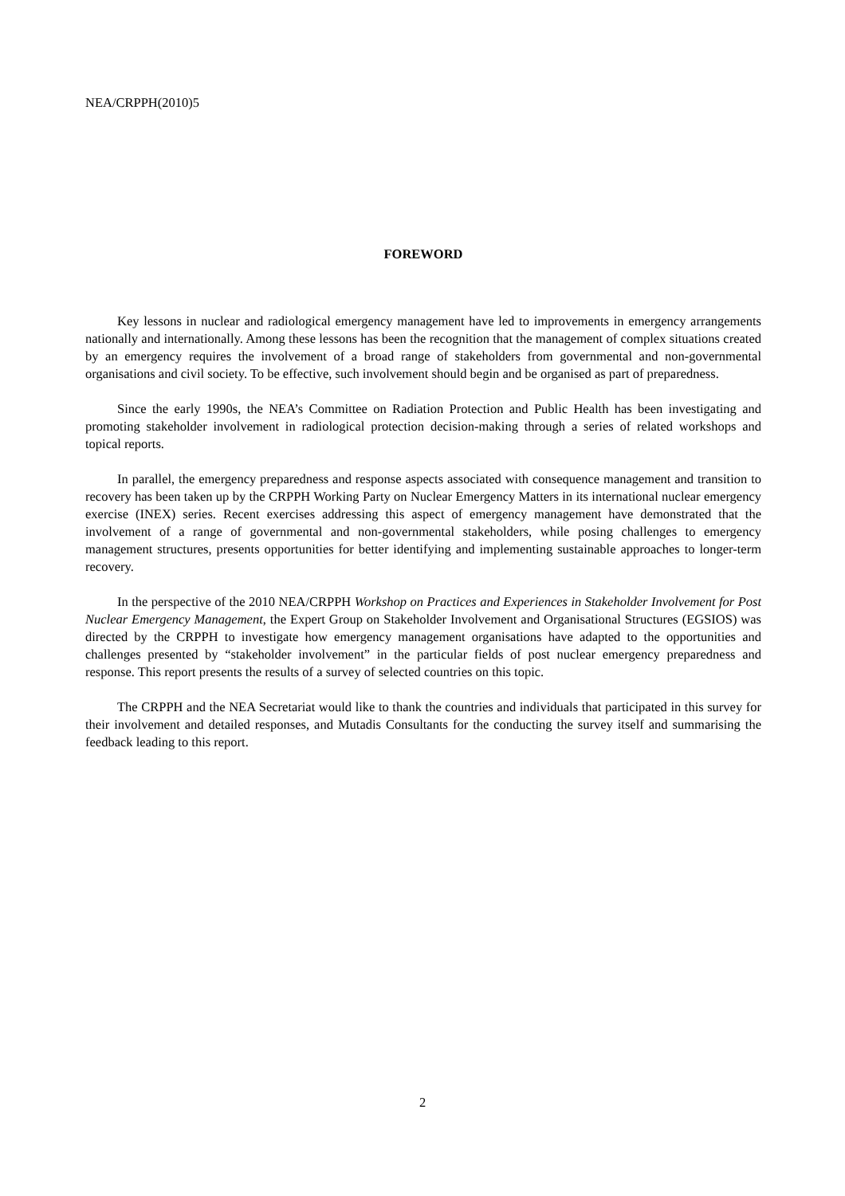NEA/CRPPH(2010)5
FOREWORD
Key lessons in nuclear and radiological emergency management have led to improvements in emergency arrangements nationally and internationally. Among these lessons has been the recognition that the management of complex situations created by an emergency requires the involvement of a broad range of stakeholders from governmental and non-governmental organisations and civil society. To be effective, such involvement should begin and be organised as part of preparedness.
Since the early 1990s, the NEA’s Committee on Radiation Protection and Public Health has been investigating and promoting stakeholder involvement in radiological protection decision-making through a series of related workshops and topical reports.
In parallel, the emergency preparedness and response aspects associated with consequence management and transition to recovery has been taken up by the CRPPH Working Party on Nuclear Emergency Matters in its international nuclear emergency exercise (INEX) series. Recent exercises addressing this aspect of emergency management have demonstrated that the involvement of a range of governmental and non-governmental stakeholders, while posing challenges to emergency management structures, presents opportunities for better identifying and implementing sustainable approaches to longer-term recovery.
In the perspective of the 2010 NEA/CRPPH Workshop on Practices and Experiences in Stakeholder Involvement for Post Nuclear Emergency Management, the Expert Group on Stakeholder Involvement and Organisational Structures (EGSIOS) was directed by the CRPPH to investigate how emergency management organisations have adapted to the opportunities and challenges presented by “stakeholder involvement” in the particular fields of post nuclear emergency preparedness and response. This report presents the results of a survey of selected countries on this topic.
The CRPPH and the NEA Secretariat would like to thank the countries and individuals that participated in this survey for their involvement and detailed responses, and Mutadis Consultants for the conducting the survey itself and summarising the feedback leading to this report.
2